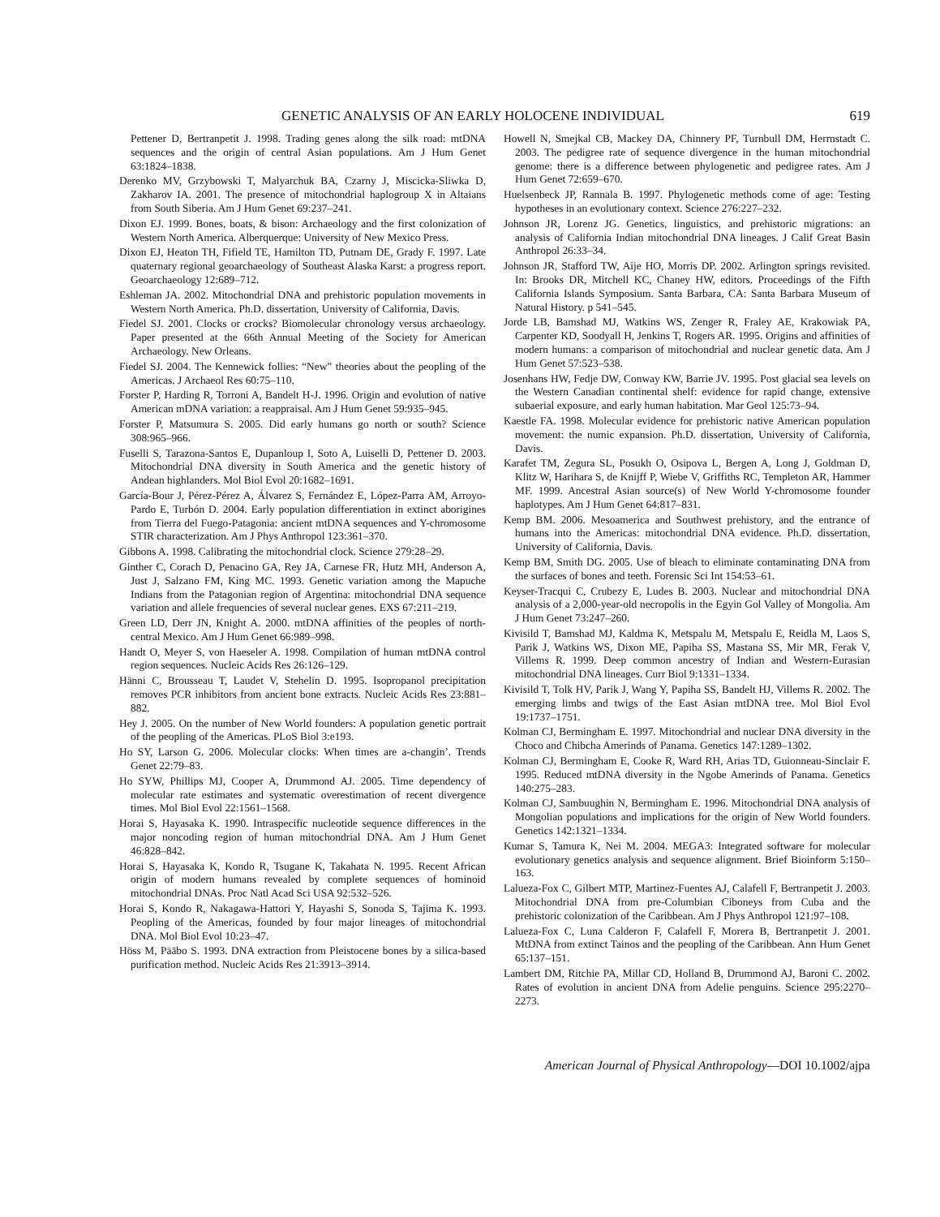GENETIC ANALYSIS OF AN EARLY HOLOCENE INDIVIDUAL 619
Pettener D, Bertranpetit J. 1998. Trading genes along the silk road: mtDNA sequences and the origin of central Asian populations. Am J Hum Genet 63:1824–1838.
Derenko MV, Grzybowski T, Malyarchuk BA, Czarny J, Miscicka-Sliwka D, Zakharov IA. 2001. The presence of mitochondrial haplogroup X in Altaians from South Siberia. Am J Hum Genet 69:237–241.
Dixon EJ. 1999. Bones, boats, & bison: Archaeology and the first colonization of Western North America. Alberquerque: University of New Mexico Press.
Dixon EJ, Heaton TH, Fifield TE, Hamilton TD, Putnam DE, Grady F. 1997. Late quaternary regional geoarchaeology of Southeast Alaska Karst: a progress report. Geoarchaeology 12:689–712.
Eshleman JA. 2002. Mitochondrial DNA and prehistoric population movements in Western North America. Ph.D. dissertation, University of California, Davis.
Fiedel SJ. 2001. Clocks or crocks? Biomolecular chronology versus archaeology. Paper presented at the 66th Annual Meeting of the Society for American Archaeology. New Orleans.
Fiedel SJ. 2004. The Kennewick follies: “New” theories about the peopling of the Americas. J Archaeol Res 60:75–110.
Forster P, Harding R, Torroni A, Bandelt H-J. 1996. Origin and evolution of native American mDNA variation: a reappraisal. Am J Hum Genet 59:935–945.
Forster P, Matsumura S. 2005. Did early humans go north or south? Science 308:965–966.
Fuselli S, Tarazona-Santos E, Dupanloup I, Soto A, Luiselli D, Pettener D. 2003. Mitochondrial DNA diversity in South America and the genetic history of Andean highlanders. Mol Biol Evol 20:1682–1691.
García-Bour J, Pérez-Pérez A, Álvarez S, Fernández E, López-Parra AM, Arroyo-Pardo E, Turbón D. 2004. Early population differentiation in extinct aborigines from Tierra del Fuego-Patagonia: ancient mtDNA sequences and Y-chromosome STIR characterization. Am J Phys Anthropol 123:361–370.
Gibbons A. 1998. Calibrating the mitochondrial clock. Science 279:28–29.
Ginther C, Corach D, Penacino GA, Rey JA, Carnese FR, Hutz MH, Anderson A, Just J, Salzano FM, King MC. 1993. Genetic variation among the Mapuche Indians from the Patagonian region of Argentina: mitochondrial DNA sequence variation and allele frequencies of several nuclear genes. EXS 67:211–219.
Green LD, Derr JN, Knight A. 2000. mtDNA affinities of the peoples of north-central Mexico. Am J Hum Genet 66:989–998.
Handt O, Meyer S, von Haeseler A. 1998. Compilation of human mtDNA control region sequences. Nucleic Acids Res 26:126–129.
Hänni C, Brousseau T, Laudet V, Stehelin D. 1995. Isopropanol precipitation removes PCR inhibitors from ancient bone extracts. Nucleic Acids Res 23:881–882.
Hey J. 2005. On the number of New World founders: A population genetic portrait of the peopling of the Americas. PLoS Biol 3:e193.
Ho SY, Larson G. 2006. Molecular clocks: When times are a-changin’. Trends Genet 22:79–83.
Ho SYW, Phillips MJ, Cooper A, Drummond AJ. 2005. Time dependency of molecular rate estimates and systematic overestimation of recent divergence times. Mol Biol Evol 22:1561–1568.
Horai S, Hayasaka K. 1990. Intraspecific nucleotide sequence differences in the major noncoding region of human mitochondrial DNA. Am J Hum Genet 46:828–842.
Horai S, Hayasaka K, Kondo R, Tsugane K, Takahata N. 1995. Recent African origin of modern humans revealed by complete sequences of hominoid mitochondrial DNAs. Proc Natl Acad Sci USA 92:532–526.
Horai S, Kondo R, Nakagawa-Hattori Y, Hayashi S, Sonoda S, Tajima K. 1993. Peopling of the Americas, founded by four major lineages of mitochondrial DNA. Mol Biol Evol 10:23–47.
Höss M, Pääbo S. 1993. DNA extraction from Pleistocene bones by a silica-based purification method. Nucleic Acids Res 21:3913–3914.
Howell N, Smejkal CB, Mackey DA, Chinnery PF, Turnbull DM, Herrnstadt C. 2003. The pedigree rate of sequence divergence in the human mitochondrial genome: there is a difference between phylogenetic and pedigree rates. Am J Hum Genet 72:659–670.
Huelsenbeck JP, Rannala B. 1997. Phylogenetic methods come of age: Testing hypotheses in an evolutionary context. Science 276:227–232.
Johnson JR, Lorenz JG. Genetics, linguistics, and prehistoric migrations: an analysis of California Indian mitochondrial DNA lineages. J Calif Great Basin Anthropol 26:33–34.
Johnson JR, Stafford TW, Aije HO, Morris DP. 2002. Arlington springs revisited. In: Brooks DR, Mitchell KC, Chaney HW, editors. Proceedings of the Fifth California Islands Symposium. Santa Barbara, CA: Santa Barbara Museum of Natural History. p 541–545.
Jorde LB, Bamshad MJ, Watkins WS, Zenger R, Fraley AE, Krakowiak PA, Carpenter KD, Soodyall H, Jenkins T, Rogers AR. 1995. Origins and affinities of modern humans: a comparison of mitochondrial and nuclear genetic data. Am J Hum Genet 57:523–538.
Josenhans HW, Fedje DW, Conway KW, Barrie JV. 1995. Post glacial sea levels on the Western Canadian continental shelf: evidence for rapid change, extensive subaerial exposure, and early human habitation. Mar Geol 125:73–94.
Kaestle FA. 1998. Molecular evidence for prehistoric native American population movement: the numic expansion. Ph.D. dissertation, University of California, Davis.
Karafet TM, Zegura SL, Posukh O, Osipova L, Bergen A, Long J, Goldman D, Klitz W, Harihara S, de Knijff P, Wiebe V, Griffiths RC, Templeton AR, Hammer MF. 1999. Ancestral Asian source(s) of New World Y-chromosome founder haplotypes. Am J Hum Genet 64:817–831.
Kemp BM. 2006. Mesoamerica and Southwest prehistory, and the entrance of humans into the Americas: mitochondrial DNA evidence. Ph.D. dissertation, University of California, Davis.
Kemp BM, Smith DG. 2005. Use of bleach to eliminate contaminating DNA from the surfaces of bones and teeth. Forensic Sci Int 154:53–61.
Keyser-Tracqui C, Crubezy E, Ludes B. 2003. Nuclear and mitochondrial DNA analysis of a 2,000-year-old necropolis in the Egyin Gol Valley of Mongolia. Am J Hum Genet 73:247–260.
Kivisild T, Bamshad MJ, Kaldma K, Metspalu M, Metspalu E, Reidla M, Laos S, Parik J, Watkins WS, Dixon ME, Papiha SS, Mastana SS, Mir MR, Ferak V, Villems R. 1999. Deep common ancestry of Indian and Western-Eurasian mitochondrial DNA lineages. Curr Biol 9:1331–1334.
Kivisild T, Tolk HV, Parik J, Wang Y, Papiha SS, Bandelt HJ, Villems R. 2002. The emerging limbs and twigs of the East Asian mtDNA tree. Mol Biol Evol 19:1737–1751.
Kolman CJ, Bermingham E. 1997. Mitochondrial and nuclear DNA diversity in the Choco and Chibcha Amerinds of Panama. Genetics 147:1289–1302.
Kolman CJ, Bermingham E, Cooke R, Ward RH, Arias TD, Guionneau-Sinclair F. 1995. Reduced mtDNA diversity in the Ngobe Amerinds of Panama. Genetics 140:275–283.
Kolman CJ, Sambuughin N, Bermingham E. 1996. Mitochondrial DNA analysis of Mongolian populations and implications for the origin of New World founders. Genetics 142:1321–1334.
Kumar S, Tamura K, Nei M. 2004. MEGA3: Integrated software for molecular evolutionary genetics analysis and sequence alignment. Brief Bioinform 5:150–163.
Lalueza-Fox C, Gilbert MTP, Martinez-Fuentes AJ, Calafell F, Bertranpetit J. 2003. Mitochondrial DNA from pre-Columbian Ciboneys from Cuba and the prehistoric colonization of the Caribbean. Am J Phys Anthropol 121:97–108.
Lalueza-Fox C, Luna Calderon F, Calafell F, Morera B, Bertranpetit J. 2001. MtDNA from extinct Tainos and the peopling of the Caribbean. Ann Hum Genet 65:137–151.
Lambert DM, Ritchie PA, Millar CD, Holland B, Drummond AJ, Baroni C. 2002. Rates of evolution in ancient DNA from Adelie penguins. Science 295:2270–2273.
American Journal of Physical Anthropology—DOI 10.1002/ajpa